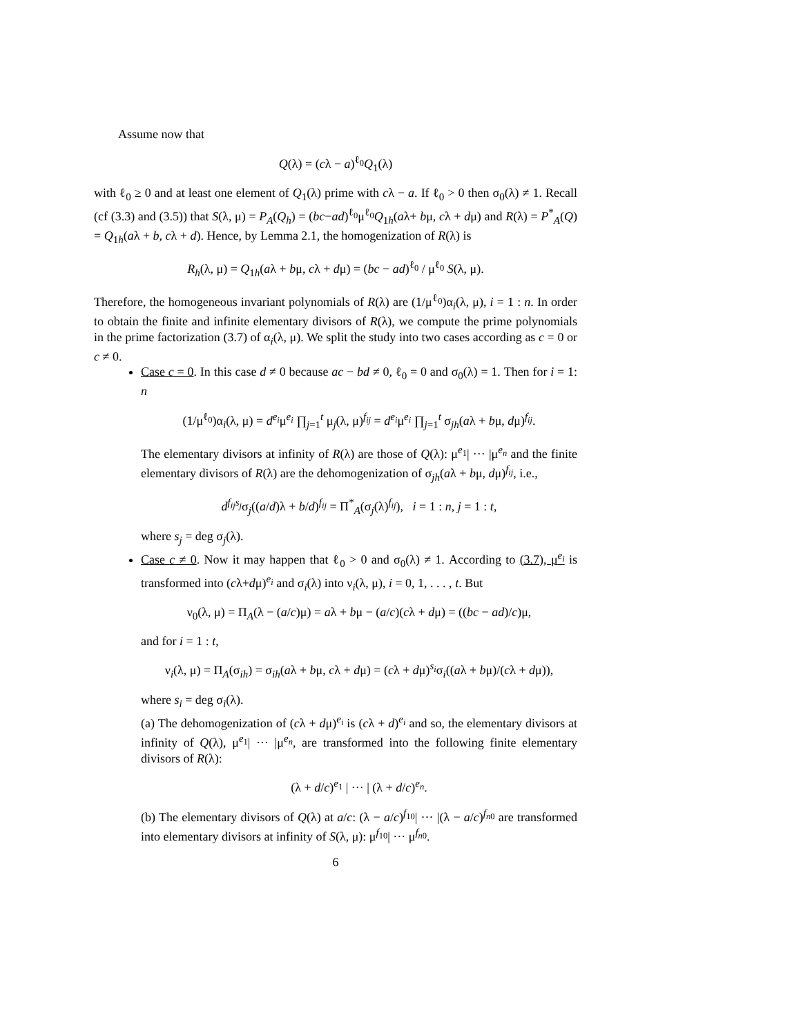Assume now that
Q(λ) = (cλ − a)<sup>ℓ<sub>0</sub></sup>Q<sub>1</sub>(λ)
with ℓ<sub>0</sub> ≥ 0 and at least one element of Q<sub>1</sub>(λ) prime with cλ − a. If ℓ<sub>0</sub> > 0 then σ<sub>0</sub>(λ) ≠ 1. Recall (cf (3.3) and (3.5)) that S(λ, μ) = P<sub>A</sub>(Q<sub>h</sub>) = (bc−ad)<sup>ℓ<sub>0</sub></sup>μ<sup>ℓ<sub>0</sub></sup>Q<sub>1h</sub>(aλ+ bμ, cλ + dμ) and R(λ) = P<sup>*</sup><sub>A</sub>(Q) = Q<sub>1h</sub>(aλ + b, cλ + d). Hence, by Lemma 2.1, the homogenization of R(λ) is
R<sub>h</sub>(λ, μ) = Q<sub>1h</sub>(aλ + bμ, cλ + dμ) = (bc − ad)<sup>ℓ<sub>0</sub></sup> / μ<sup>ℓ<sub>0</sub></sup> S(λ, μ).
Therefore, the homogeneous invariant polynomials of R(λ) are (1/μ<sup>ℓ<sub>0</sub></sup>)α<sub>i</sub>(λ, μ), i = 1 : n. In order to obtain the finite and infinite elementary divisors of R(λ), we compute the prime polynomials in the prime factorization (3.7) of α<sub>i</sub>(λ, μ). We split the study into two cases according as c = 0 or c ≠ 0.
Case c = 0. In this case d ≠ 0 because ac − bd ≠ 0, ℓ<sub>0</sub> = 0 and σ<sub>0</sub>(λ) = 1. Then for i = 1: n
(1/μ<sup>ℓ<sub>0</sub></sup>)α<sub>i</sub>(λ, μ) = d<sup>e<sub>i</sub></sup>μ<sup>e<sub>i</sub></sup> ∏<sub>j=1</sub><sup>t</sup> μ<sub>j</sub>(λ, μ)<sup>f<sub>ij</sub></sup> = d<sup>e<sub>i</sub></sup>μ<sup>e<sub>i</sub></sup> ∏<sub>j=1</sub><sup>t</sup> σ<sub>jh</sub>(aλ + bμ, dμ)<sup>f<sub>ij</sub></sup>.
The elementary divisors at infinity of R(λ) are those of Q(λ): μ<sup>e<sub>1</sub></sup>| ··· |μ<sup>e<sub>n</sub></sup> and the finite elementary divisors of R(λ) are the dehomogenization of σ<sub>jh</sub>(aλ + bμ, dμ)<sup>f<sub>ij</sub></sup>, i.e.,
d<sup>f<sub>ij</sub>s<sub>j</sub></sup>σ<sub>j</sub>((a/d)λ + b/d)<sup>f<sub>ij</sub></sup> = Π<sup>*</sup><sub>A</sub>(σ<sub>j</sub>(λ)<sup>f<sub>ij</sub></sup>), i = 1 : n, j = 1 : t,
where s<sub>j</sub> = deg σ<sub>j</sub>(λ).
Case c ≠ 0. Now it may happen that ℓ<sub>0</sub> > 0 and σ<sub>0</sub>(λ) ≠ 1. According to (3.7), μ<sup>e<sub>i</sub></sup> is transformed into (cλ+dμ)<sup>e<sub>i</sub></sup> and σ<sub>i</sub>(λ) into ν<sub>i</sub>(λ, μ), i = 0, 1, . . . , t. But
ν<sub>0</sub>(λ, μ) = Π<sub>A</sub>(λ − (a/c)μ) = aλ + bμ − (a/c)(cλ + dμ) = ((bc − ad)/c)μ,
and for i = 1 : t,
ν<sub>i</sub>(λ, μ) = Π<sub>A</sub>(σ<sub>ih</sub>) = σ<sub>ih</sub>(aλ + bμ, cλ + dμ) = (cλ + dμ)<sup>s<sub>i</sub></sup>σ<sub>i</sub>((aλ + bμ)/(cλ + dμ)),
where s<sub>i</sub> = deg σ<sub>i</sub>(λ).
(a) The dehomogenization of (cλ + dμ)<sup>e<sub>i</sub></sup> is (cλ + d)<sup>e<sub>i</sub></sup> and so, the elementary divisors at infinity of Q(λ), μ<sup>e<sub>1</sub></sup>| ··· |μ<sup>e<sub>n</sub></sup>, are transformed into the following finite elementary divisors of R(λ):
(λ + d/c)<sup>e<sub>1</sub></sup> | ··· | (λ + d/c)<sup>e<sub>n</sub></sup>.
(b) The elementary divisors of Q(λ) at a/c: (λ − a/c)<sup>f<sub>10</sub></sup>| ··· |(λ − a/c)<sup>f<sub>n0</sub></sup> are transformed into elementary divisors at infinity of S(λ, μ): μ<sup>f<sub>10</sub></sup>| ··· μ<sup>f<sub>n0</sub></sup>.
6